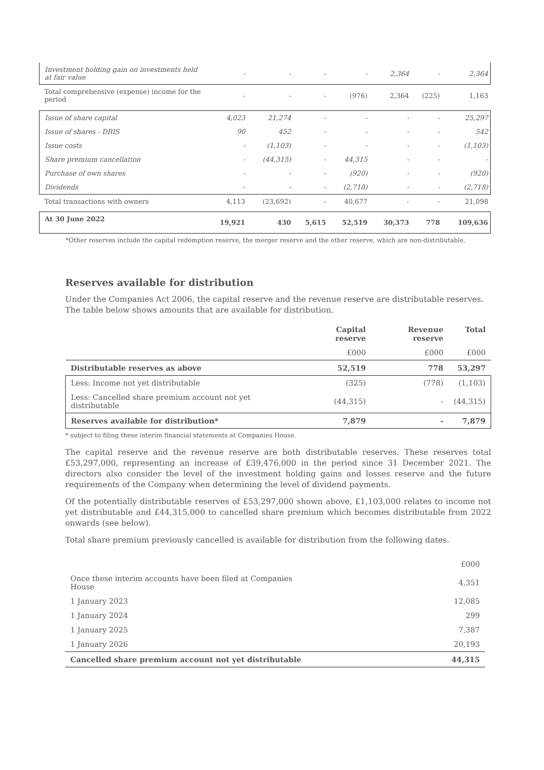| Investment holding gain on investments held at fair value | - | - | - | - | 2,364 | - | 2,364 |
| Total comprehensive (expense) income for the period | - | - | - | (976) | 2,364 | (225) | 1,163 |
| Issue of share capital | 4,023 | 21,274 | - | - | - | - | 25,297 |
| Issue of shares - DRIS | 90 | 452 | - | - | - | - | 542 |
| Issue costs | - | (1,103) | - | - | - | - | (1,103) |
| Share premium cancellation | - | (44,315) | - | 44,315 | - | - | - |
| Purchase of own shares | - | - | - | (920) | - | - | (920) |
| Dividends | - | - | - | (2,718) | - | - | (2,718) |
| Total transactions with owners | 4,113 | (23,692) | - | 40,677 | - | - | 21,098 |
| At 30 June 2022 | 19,921 | 430 | 5,615 | 52,519 | 30,373 | 778 | 109,636 |
*Other reserves include the capital redemption reserve, the merger reserve and the other reserve, which are non-distributable.
Reserves available for distribution
Under the Companies Act 2006, the capital reserve and the revenue reserve are distributable reserves. The table below shows amounts that are available for distribution.
| | Capital reserve | Revenue reserve | Total |
| --- | --- | --- | --- |
| | £000 | £000 | £000 |
| Distributable reserves as above | 52,519 | 778 | 53,297 |
| Less: Income not yet distributable | (325) | (778) | (1,103) |
| Less: Cancelled share premium account not yet distributable | (44,315) | - | (44,315) |
| Reserves available for distribution* | 7,879 | - | 7,879 |
* subject to filing these interim financial statements at Companies House.
The capital reserve and the revenue reserve are both distributable reserves. These reserves total £53,297,000, representing an increase of £39,476,000 in the period since 31 December 2021. The directors also consider the level of the investment holding gains and losses reserve and the future requirements of the Company when determining the level of dividend payments.
Of the potentially distributable reserves of £53,297,000 shown above, £1,103,000 relates to income not yet distributable and £44,315,000 to cancelled share premium which becomes distributable from 2022 onwards (see below).
Total share premium previously cancelled is available for distribution from the following dates.
| | £000 |
| Once these interim accounts have been filed at Companies House | 4,351 |
| 1 January 2023 | 12,085 |
| 1 January 2024 | 299 |
| 1 January 2025 | 7,387 |
| 1 January 2026 | 20,193 |
| Cancelled share premium account not yet distributable | 44,315 |